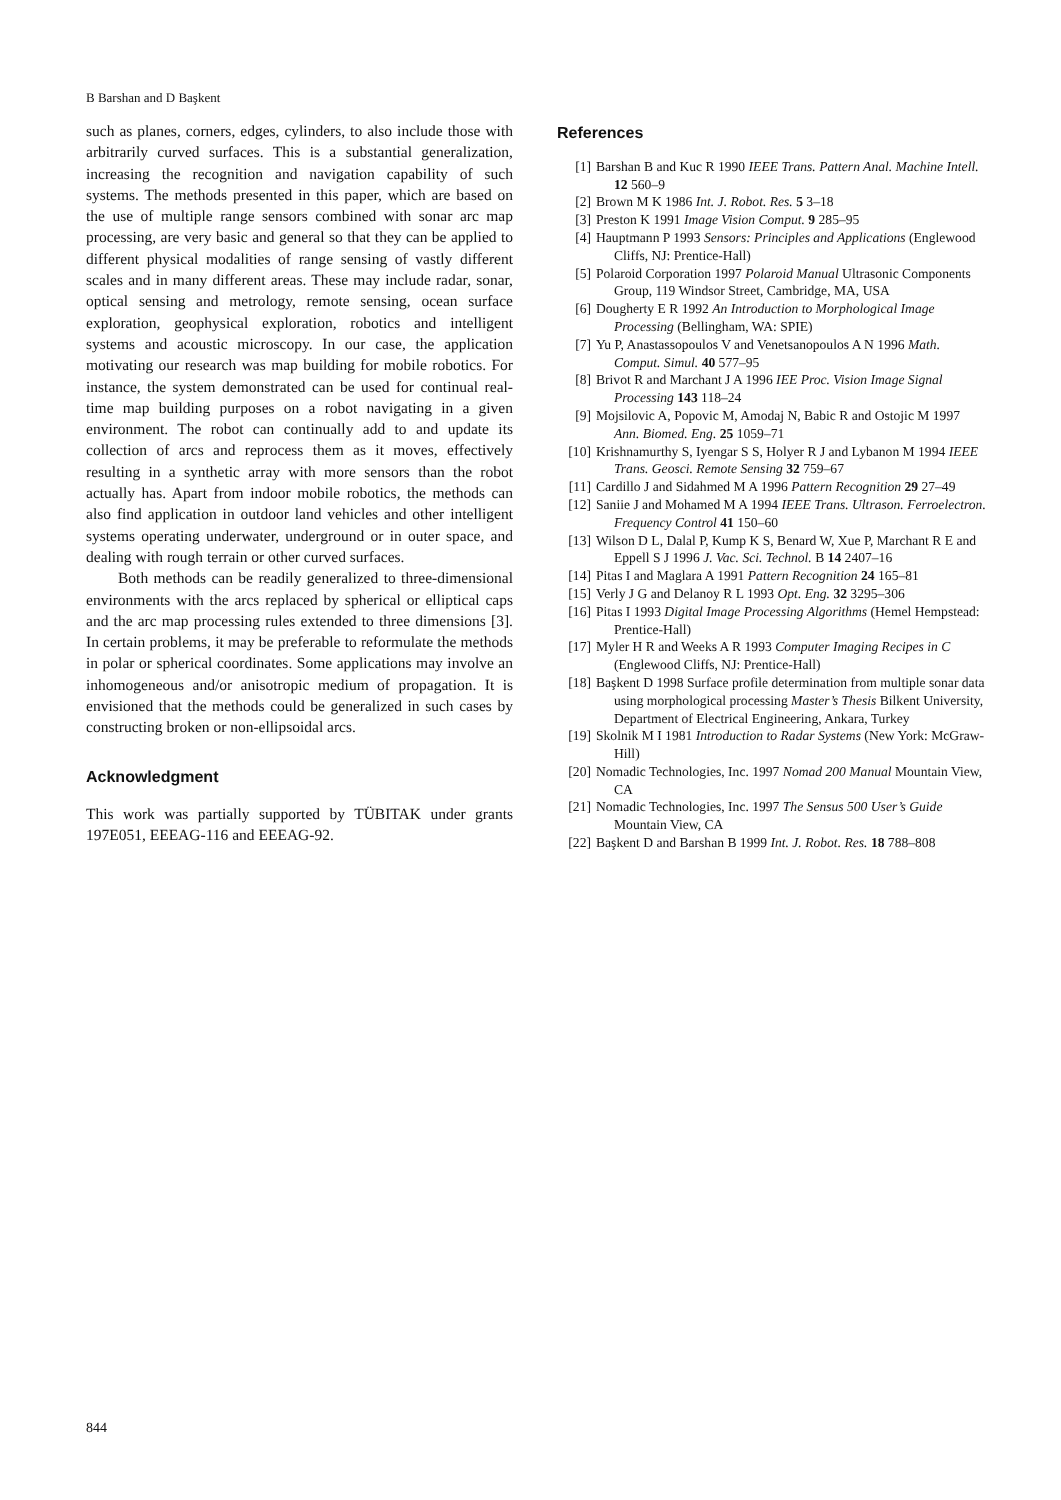B Barshan and D Başkent
such as planes, corners, edges, cylinders, to also include those with arbitrarily curved surfaces. This is a substantial generalization, increasing the recognition and navigation capability of such systems. The methods presented in this paper, which are based on the use of multiple range sensors combined with sonar arc map processing, are very basic and general so that they can be applied to different physical modalities of range sensing of vastly different scales and in many different areas. These may include radar, sonar, optical sensing and metrology, remote sensing, ocean surface exploration, geophysical exploration, robotics and intelligent systems and acoustic microscopy. In our case, the application motivating our research was map building for mobile robotics. For instance, the system demonstrated can be used for continual real-time map building purposes on a robot navigating in a given environment. The robot can continually add to and update its collection of arcs and reprocess them as it moves, effectively resulting in a synthetic array with more sensors than the robot actually has. Apart from indoor mobile robotics, the methods can also find application in outdoor land vehicles and other intelligent systems operating underwater, underground or in outer space, and dealing with rough terrain or other curved surfaces.
Both methods can be readily generalized to three-dimensional environments with the arcs replaced by spherical or elliptical caps and the arc map processing rules extended to three dimensions [3]. In certain problems, it may be preferable to reformulate the methods in polar or spherical coordinates. Some applications may involve an inhomogeneous and/or anisotropic medium of propagation. It is envisioned that the methods could be generalized in such cases by constructing broken or non-ellipsoidal arcs.
Acknowledgment
This work was partially supported by TÜBITAK under grants 197E051, EEEAG-116 and EEEAG-92.
References
[1] Barshan B and Kuc R 1990 IEEE Trans. Pattern Anal. Machine Intell. 12 560–9
[2] Brown M K 1986 Int. J. Robot. Res. 5 3–18
[3] Preston K 1991 Image Vision Comput. 9 285–95
[4] Hauptmann P 1993 Sensors: Principles and Applications (Englewood Cliffs, NJ: Prentice-Hall)
[5] Polaroid Corporation 1997 Polaroid Manual Ultrasonic Components Group, 119 Windsor Street, Cambridge, MA, USA
[6] Dougherty E R 1992 An Introduction to Morphological Image Processing (Bellingham, WA: SPIE)
[7] Yu P, Anastassopoulos V and Venetsanopoulos A N 1996 Math. Comput. Simul. 40 577–95
[8] Brivot R and Marchant J A 1996 IEE Proc. Vision Image Signal Processing 143 118–24
[9] Mojsilovic A, Popovic M, Amodaj N, Babic R and Ostojic M 1997 Ann. Biomed. Eng. 25 1059–71
[10] Krishnamurthy S, Iyengar S S, Holyer R J and Lybanon M 1994 IEEE Trans. Geosci. Remote Sensing 32 759–67
[11] Cardillo J and Sidahmed M A 1996 Pattern Recognition 29 27–49
[12] Saniie J and Mohamed M A 1994 IEEE Trans. Ultrason. Ferroelectron. Frequency Control 41 150–60
[13] Wilson D L, Dalal P, Kump K S, Benard W, Xue P, Marchant R E and Eppell S J 1996 J. Vac. Sci. Technol. B 14 2407–16
[14] Pitas I and Maglara A 1991 Pattern Recognition 24 165–81
[15] Verly J G and Delanoy R L 1993 Opt. Eng. 32 3295–306
[16] Pitas I 1993 Digital Image Processing Algorithms (Hemel Hempstead: Prentice-Hall)
[17] Myler H R and Weeks A R 1993 Computer Imaging Recipes in C (Englewood Cliffs, NJ: Prentice-Hall)
[18] Başkent D 1998 Surface profile determination from multiple sonar data using morphological processing Master’s Thesis Bilkent University, Department of Electrical Engineering, Ankara, Turkey
[19] Skolnik M I 1981 Introduction to Radar Systems (New York: McGraw-Hill)
[20] Nomadic Technologies, Inc. 1997 Nomad 200 Manual Mountain View, CA
[21] Nomadic Technologies, Inc. 1997 The Sensus 500 User’s Guide Mountain View, CA
[22] Başkent D and Barshan B 1999 Int. J. Robot. Res. 18 788–808
844